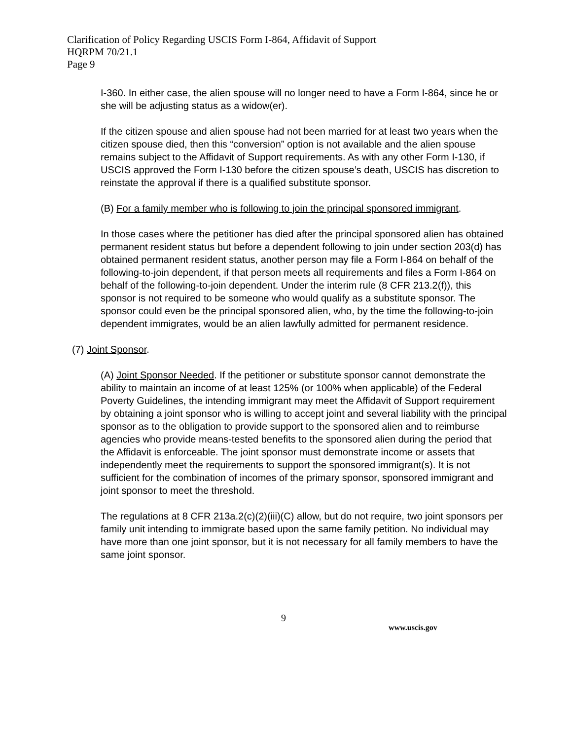Clarification of Policy Regarding USCIS Form I-864, Affidavit of Support
HQRPM 70/21.1
Page 9
I-360. In either case, the alien spouse will no longer need to have a Form I-864, since he or she will be adjusting status as a widow(er).
If the citizen spouse and alien spouse had not been married for at least two years when the citizen spouse died, then this “conversion” option is not available and the alien spouse remains subject to the Affidavit of Support requirements. As with any other Form I-130, if USCIS approved the Form I-130 before the citizen spouse’s death, USCIS has discretion to reinstate the approval if there is a qualified substitute sponsor.
(B) For a family member who is following to join the principal sponsored immigrant.
In those cases where the petitioner has died after the principal sponsored alien has obtained permanent resident status but before a dependent following to join under section 203(d) has obtained permanent resident status, another person may file a Form I-864 on behalf of the following-to-join dependent, if that person meets all requirements and files a Form I-864 on behalf of the following-to-join dependent. Under the interim rule (8 CFR 213.2(f)), this sponsor is not required to be someone who would qualify as a substitute sponsor. The sponsor could even be the principal sponsored alien, who, by the time the following-to-join dependent immigrates, would be an alien lawfully admitted for permanent residence.
(7) Joint Sponsor.
(A) Joint Sponsor Needed. If the petitioner or substitute sponsor cannot demonstrate the ability to maintain an income of at least 125% (or 100% when applicable) of the Federal Poverty Guidelines, the intending immigrant may meet the Affidavit of Support requirement by obtaining a joint sponsor who is willing to accept joint and several liability with the principal sponsor as to the obligation to provide support to the sponsored alien and to reimburse agencies who provide means-tested benefits to the sponsored alien during the period that the Affidavit is enforceable. The joint sponsor must demonstrate income or assets that independently meet the requirements to support the sponsored immigrant(s). It is not sufficient for the combination of incomes of the primary sponsor, sponsored immigrant and joint sponsor to meet the threshold.
The regulations at 8 CFR 213a.2(c)(2)(iii)(C) allow, but do not require, two joint sponsors per family unit intending to immigrate based upon the same family petition. No individual may have more than one joint sponsor, but it is not necessary for all family members to have the same joint sponsor.
9
www.uscis.gov